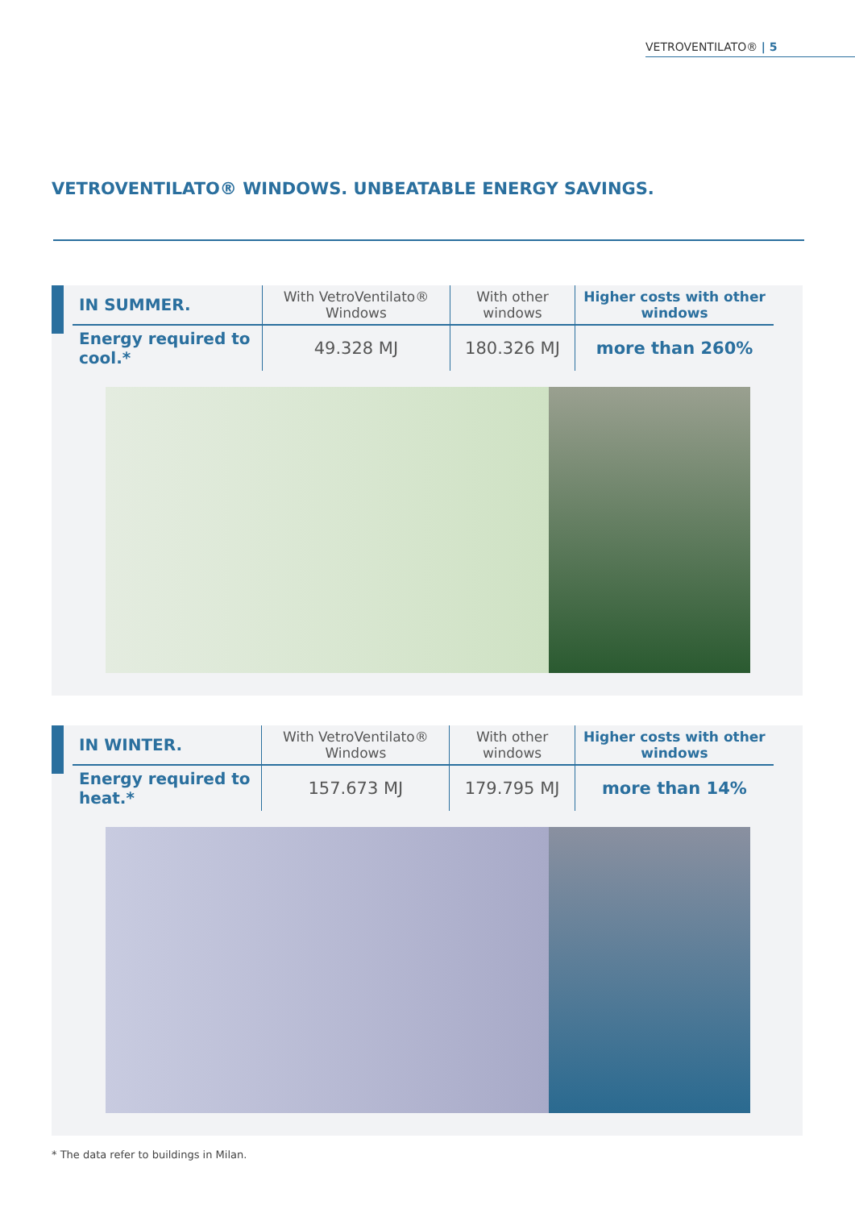VETROVENTILATO® | 5
VETROVENTILATO® WINDOWS. UNBEATABLE ENERGY SAVINGS.
| IN SUMMER. | With VetroVentilato® Windows | With other windows | Higher costs with other windows |
| --- | --- | --- | --- |
| Energy required to cool.* | 49.328 MJ | 180.326 MJ | more than 260% |
| IN WINTER. | With VetroVentilato® Windows | With other windows | Higher costs with other windows |
| --- | --- | --- | --- |
| Energy required to heat.* | 157.673 MJ | 179.795 MJ | more than 14% |
* The data refer to buildings in Milan.